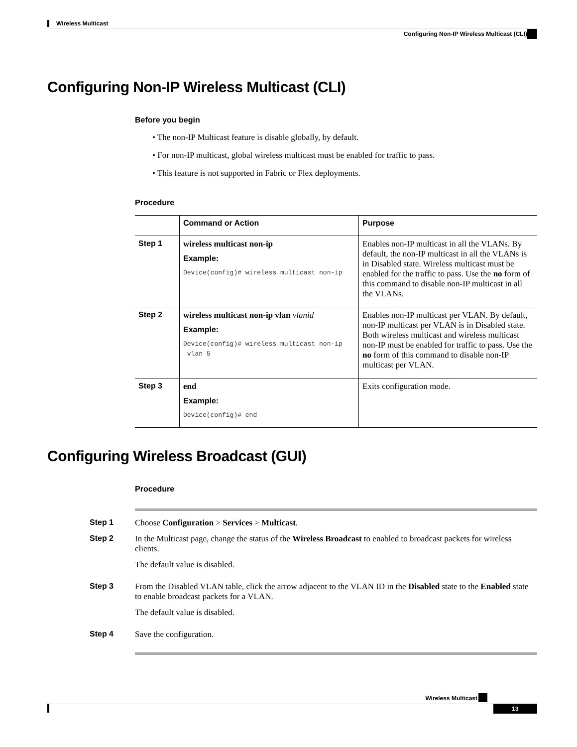Wireless Multicast
Configuring Non-IP Wireless Multicast (CLI)
Configuring Non-IP Wireless Multicast (CLI)
Before you begin
• The non-IP Multicast feature is disable globally, by default.
• For non-IP multicast, global wireless multicast must be enabled for traffic to pass.
• This feature is not supported in Fabric or Flex deployments.
Procedure
| | Command or Action | Purpose |
| --- | --- | --- |
| Step 1 | wireless multicast non-ip Example: Device(config)# wireless multicast non-ip | Enables non-IP multicast in all the VLANs. By default, the non-IP multicast in all the VLANs is in Disabled state. Wireless multicast must be enabled for the traffic to pass. Use the no form of this command to disable non-IP multicast in all the VLANs. |
| Step 2 | wireless multicast non-ip vlan vlanid Example: Device(config)# wireless multicast non-ip vlan 5 | Enables non-IP multicast per VLAN. By default, non-IP multicast per VLAN is in Disabled state. Both wireless multicast and wireless multicast non-IP must be enabled for traffic to pass. Use the no form of this command to disable non-IP multicast per VLAN. |
| Step 3 | end Example: Device(config)# end | Exits configuration mode. |
Configuring Wireless Broadcast (GUI)
Procedure
Step 1 Choose Configuration > Services > Multicast.
Step 2 In the Multicast page, change the status of the Wireless Broadcast to enabled to broadcast packets for wireless clients.
The default value is disabled.
Step 3 From the Disabled VLAN table, click the arrow adjacent to the VLAN ID in the Disabled state to the Enabled state to enable broadcast packets for a VLAN.
The default value is disabled.
Step 4 Save the configuration.
Wireless Multicast
13